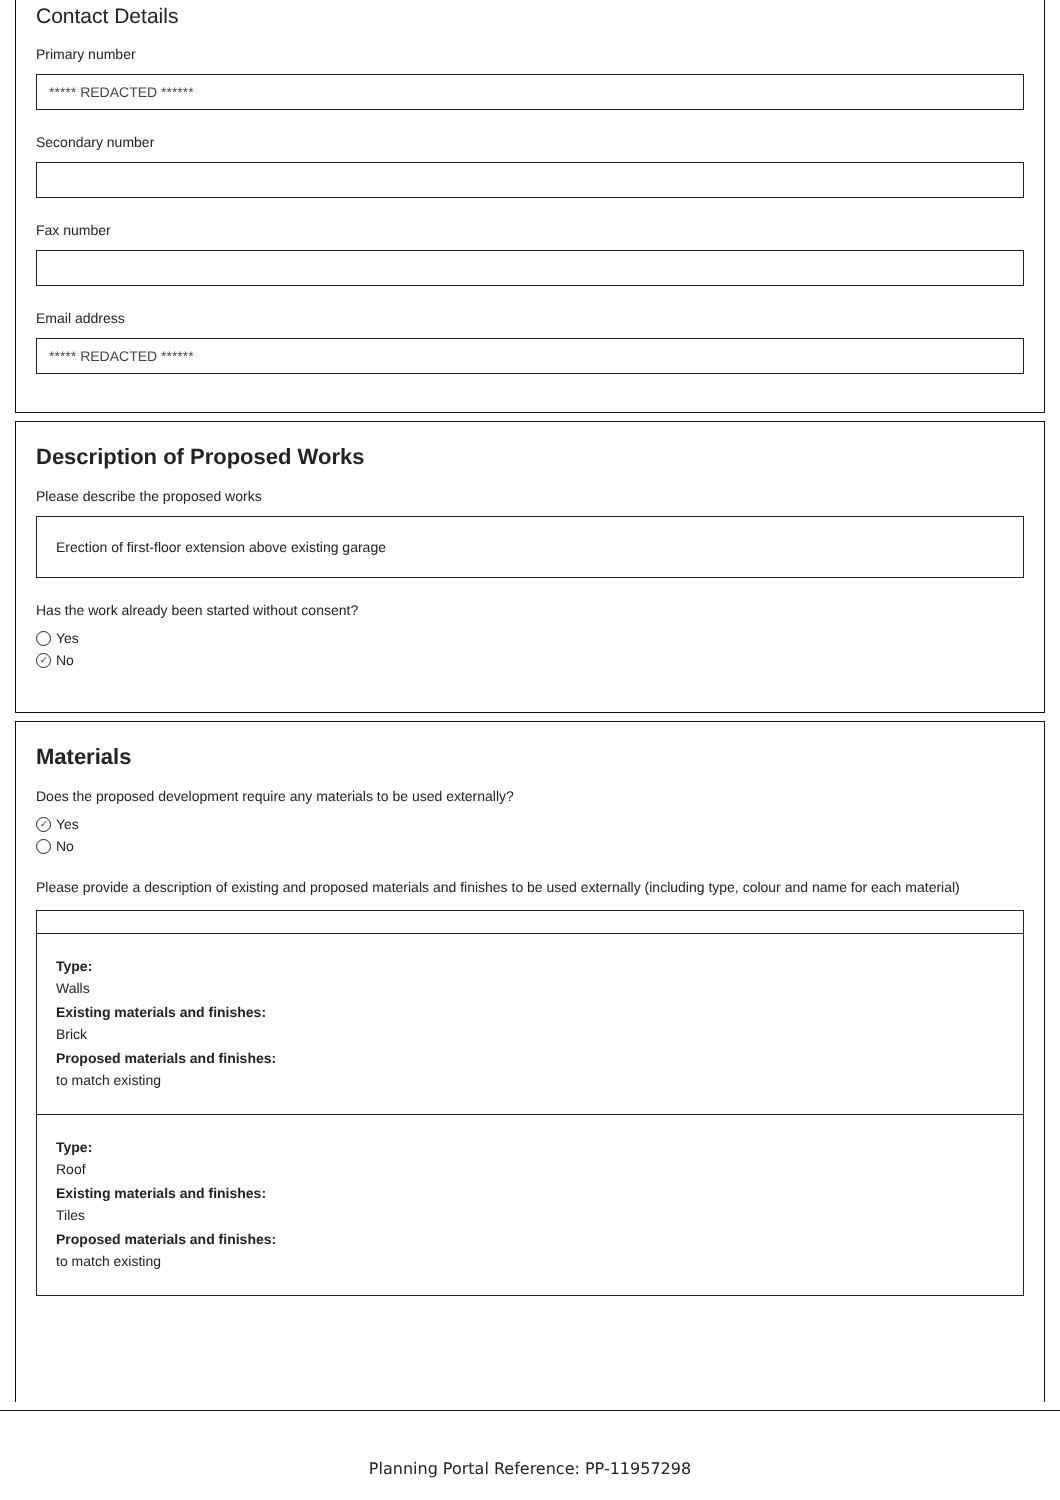Contact Details
Primary number
***** REDACTED ******
Secondary number
Fax number
Email address
***** REDACTED ******
Description of Proposed Works
Please describe the proposed works
Erection of first-floor extension above existing garage
Has the work already been started without consent?
Yes
✓ No
Materials
Does the proposed development require any materials to be used externally?
✓ Yes
No
Please provide a description of existing and proposed materials and finishes to be used externally (including type, colour and name for each material)
Type:
Walls
Existing materials and finishes:
Brick
Proposed materials and finishes:
to match existing
Type:
Roof
Existing materials and finishes:
Tiles
Proposed materials and finishes:
to match existing
Planning Portal Reference: PP-11957298